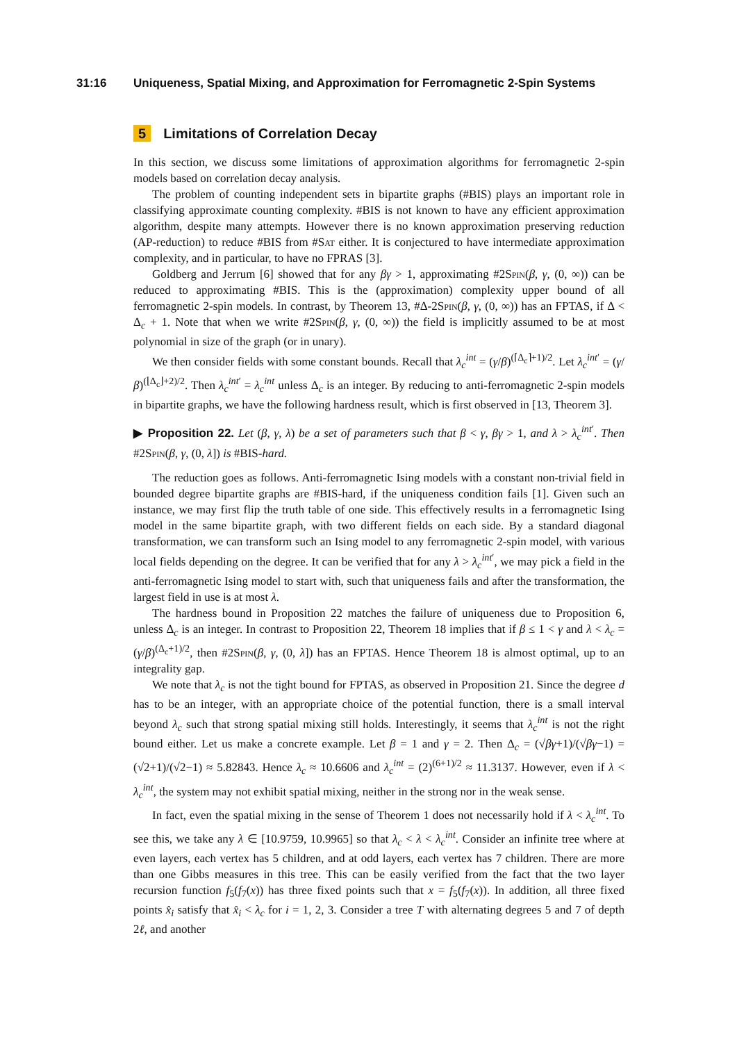31:16 Uniqueness, Spatial Mixing, and Approximation for Ferromagnetic 2-Spin Systems
5 Limitations of Correlation Decay
In this section, we discuss some limitations of approximation algorithms for ferromagnetic 2-spin models based on correlation decay analysis.
The problem of counting independent sets in bipartite graphs (#BIS) plays an important role in classifying approximate counting complexity. #BIS is not known to have any efficient approximation algorithm, despite many attempts. However there is no known approximation preserving reduction (AP-reduction) to reduce #BIS from #Sat either. It is conjectured to have intermediate approximation complexity, and in particular, to have no FPRAS [3].
Goldberg and Jerrum [6] showed that for any βγ > 1, approximating #2Spin(β, γ, (0, ∞)) can be reduced to approximating #BIS. This is the (approximation) complexity upper bound of all ferromagnetic 2-spin models. In contrast, by Theorem 13, #Δ-2Spin(β, γ, (0, ∞)) has an FPTAS, if Δ < Δ<sub>c</sub> + 1. Note that when we write #2Spin(β, γ, (0, ∞)) the field is implicitly assumed to be at most polynomial in size of the graph (or in unary).
We then consider fields with some constant bounds. Recall that λ<sub>c</sub><sup>int</sup> = (γ/β)<sup>(⌈Δ<sub>c</sub>⌉+1)/2</sup>. Let λ<sub>c</sub><sup>int′</sup> = (γ/β)<sup>(⌊Δ<sub>c</sub>⌋+2)/2</sup>. Then λ<sub>c</sub><sup>int′</sup> = λ<sub>c</sub><sup>int</sup> unless Δ<sub>c</sub> is an integer. By reducing to anti-ferromagnetic 2-spin models in bipartite graphs, we have the following hardness result, which is first observed in [13, Theorem 3].
▶ Proposition 22. Let (β, γ, λ) be a set of parameters such that β < γ, βγ > 1, and λ > λ<sub>c</sub><sup>int′</sup>. Then #2Spin(β, γ, (0, λ]) is #BIS-hard.
The reduction goes as follows. Anti-ferromagnetic Ising models with a constant non-trivial field in bounded degree bipartite graphs are #BIS-hard, if the uniqueness condition fails [1]. Given such an instance, we may first flip the truth table of one side. This effectively results in a ferromagnetic Ising model in the same bipartite graph, with two different fields on each side. By a standard diagonal transformation, we can transform such an Ising model to any ferromagnetic 2-spin model, with various local fields depending on the degree. It can be verified that for any λ > λ<sub>c</sub><sup>int′</sup>, we may pick a field in the anti-ferromagnetic Ising model to start with, such that uniqueness fails and after the transformation, the largest field in use is at most λ.
The hardness bound in Proposition 22 matches the failure of uniqueness due to Proposition 6, unless Δ<sub>c</sub> is an integer. In contrast to Proposition 22, Theorem 18 implies that if β ≤ 1 < γ and λ < λ<sub>c</sub> = (γ/β)<sup>(Δ<sub>c</sub>+1)/2</sup>, then #2Spin(β, γ, (0, λ]) has an FPTAS. Hence Theorem 18 is almost optimal, up to an integrality gap.
We note that λ<sub>c</sub> is not the tight bound for FPTAS, as observed in Proposition 21. Since the degree d has to be an integer, with an appropriate choice of the potential function, there is a small interval beyond λ<sub>c</sub> such that strong spatial mixing still holds. Interestingly, it seems that λ<sub>c</sub><sup>int</sup> is not the right bound either. Let us make a concrete example. Let β = 1 and γ = 2. Then Δ<sub>c</sub> = (√βγ+1)/(√βγ−1) = (√2+1)/(√2−1) ≈ 5.82843. Hence λ<sub>c</sub> ≈ 10.6606 and λ<sub>c</sub><sup>int</sup> = (2)<sup>(6+1)/2</sup> ≈ 11.3137. However, even if λ < λ<sub>c</sub><sup>int</sup>, the system may not exhibit spatial mixing, neither in the strong nor in the weak sense.
In fact, even the spatial mixing in the sense of Theorem 1 does not necessarily hold if λ < λ<sub>c</sub><sup>int</sup>. To see this, we take any λ ∈ [10.9759, 10.9965] so that λ<sub>c</sub> < λ < λ<sub>c</sub><sup>int</sup>. Consider an infinite tree where at even layers, each vertex has 5 children, and at odd layers, each vertex has 7 children. There are more than one Gibbs measures in this tree. This can be easily verified from the fact that the two layer recursion function f<sub>5</sub>(f<sub>7</sub>(x)) has three fixed points such that x = f<sub>5</sub>(f<sub>7</sub>(x)). In addition, all three fixed points x̂<sub>i</sub> satisfy that x̂<sub>i</sub> < λ<sub>c</sub> for i = 1, 2, 3. Consider a tree T with alternating degrees 5 and 7 of depth 2ℓ, and another